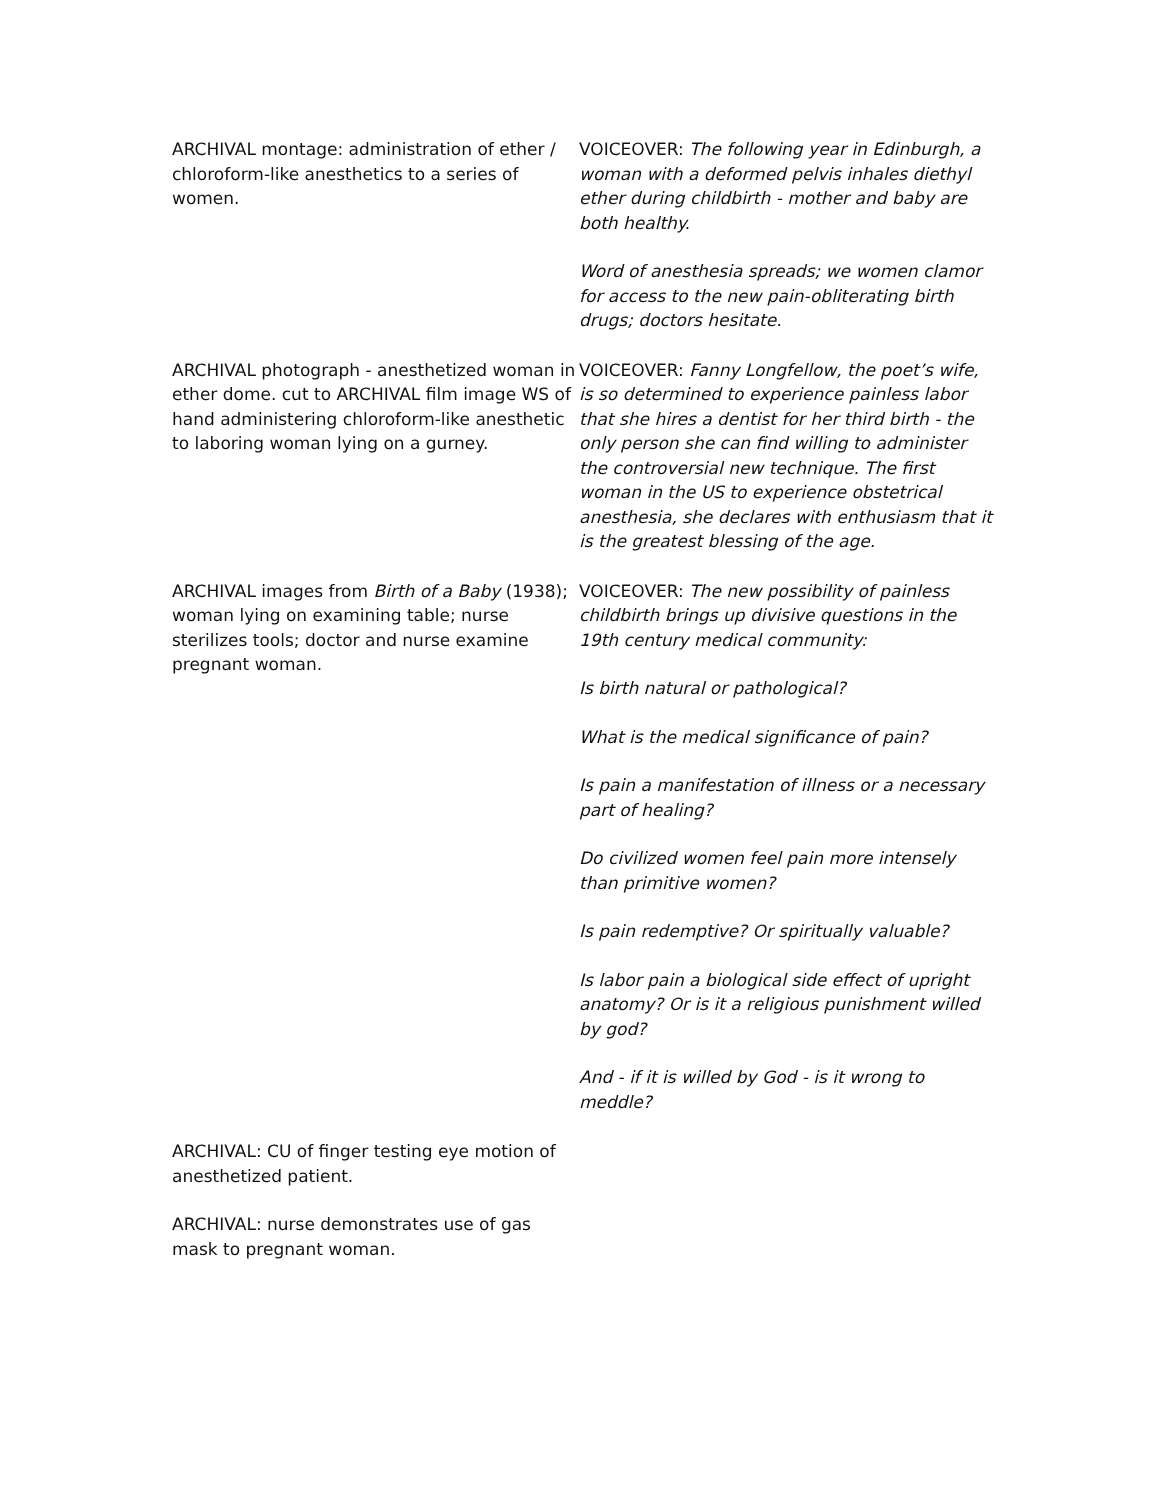| ARCHIVAL montage: administration of ether / chloroform-like anesthetics to a series of women. | VOICEOVER: The following year in Edinburgh, a woman with a deformed pelvis inhales diethyl ether during childbirth - mother and baby are both healthy. Word of anesthesia spreads; we women clamor for access to the new pain-obliterating birth drugs; doctors hesitate. |
| ARCHIVAL photograph - anesthetized woman in ether dome. cut to ARCHIVAL film image WS of hand administering chloroform-like anesthetic to laboring woman lying on a gurney. | VOICEOVER: Fanny Longfellow, the poet’s wife, is so determined to experience painless labor that she hires a dentist for her third birth - the only person she can find willing to administer the controversial new technique. The first woman in the US to experience obstetrical anesthesia, she declares with enthusiasm that it is the greatest blessing of the age. |
| ARCHIVAL images from Birth of a Baby (1938); woman lying on examining table; nurse sterilizes tools; doctor and nurse examine pregnant woman. | VOICEOVER: The new possibility of painless childbirth brings up divisive questions in the 19th century medical community: Is birth natural or pathological? What is the medical significance of pain? Is pain a manifestation of illness or a necessary part of healing? Do civilized women feel pain more intensely than primitive women? Is pain redemptive? Or spiritually valuable? Is labor pain a biological side effect of upright anatomy? Or is it a religious punishment willed by god? And - if it is willed by God - is it wrong to meddle? |
| ARCHIVAL: CU of finger testing eye motion of anesthetized patient. ARCHIVAL: nurse demonstrates use of gas mask to pregnant woman. | |